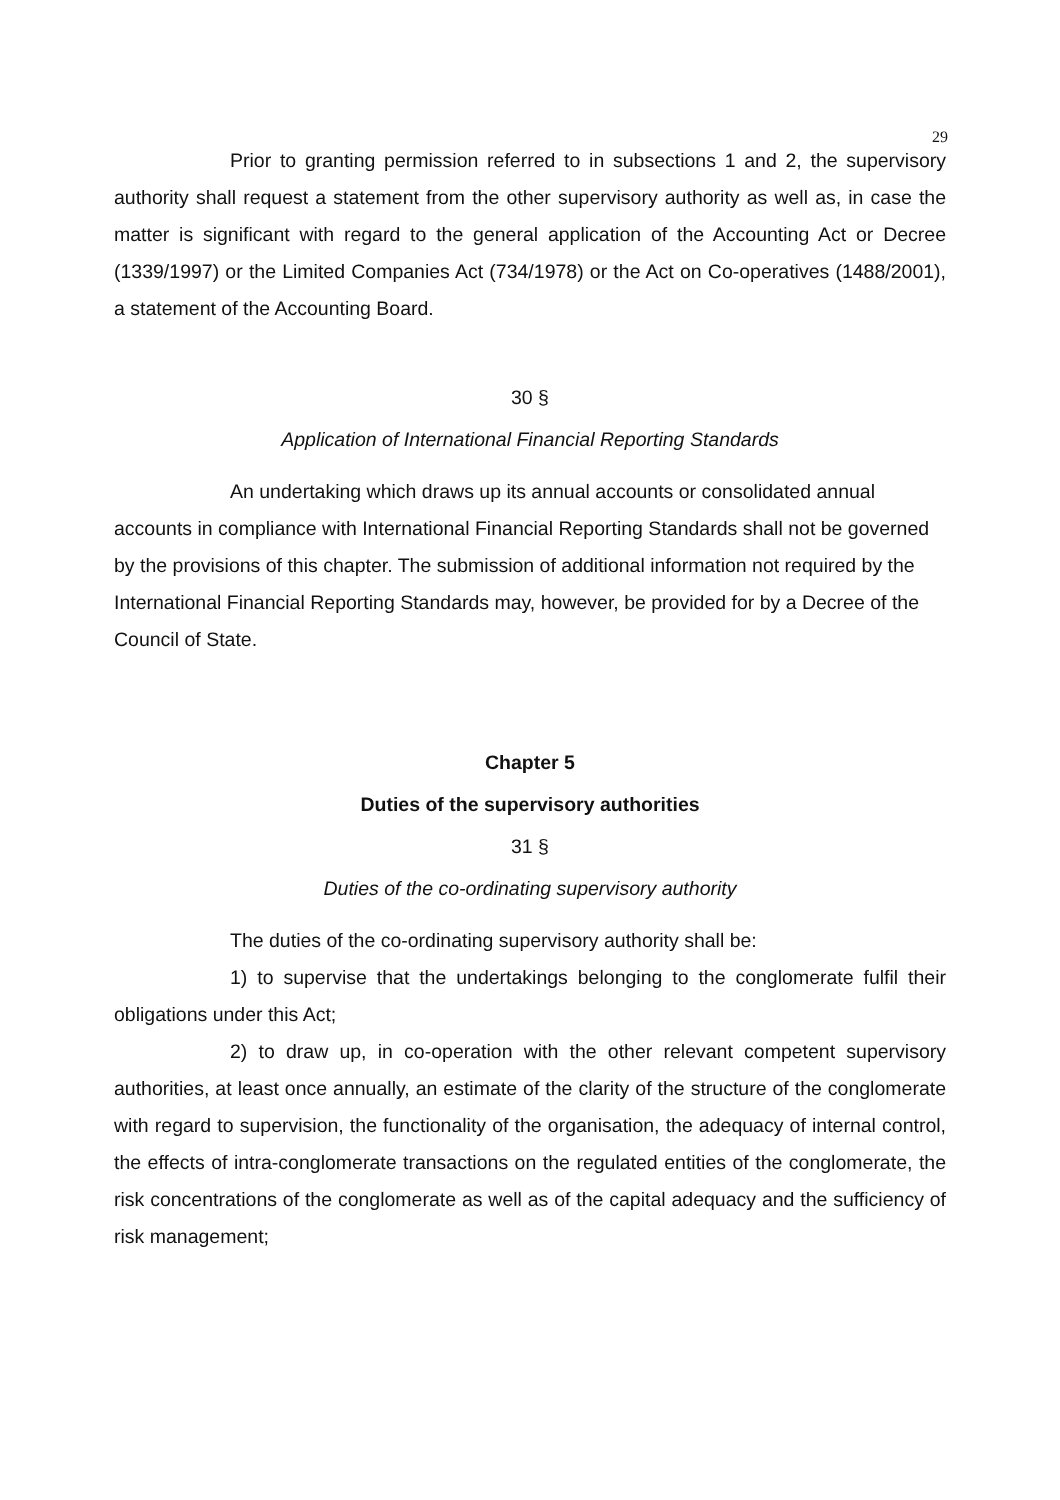29
Prior to granting permission referred to in subsections 1 and 2, the supervisory authority shall request a statement from the other supervisory authority as well as, in case the matter is significant with regard to the general application of the Accounting Act or Decree (1339/1997) or the Limited Companies Act (734/1978) or the Act on Co-operatives (1488/2001), a statement of the Accounting Board.
30 §
Application of International Financial Reporting Standards
An undertaking which draws up its annual accounts or consolidated annual accounts in compliance with International Financial Reporting Standards shall not be governed by the provisions of this chapter. The submission of additional information not required by the International Financial Reporting Standards may, however, be provided for by a Decree of the Council of State.
Chapter 5
Duties of the supervisory authorities
31 §
Duties of the co-ordinating supervisory authority
The duties of the co-ordinating supervisory authority shall be:
1) to supervise that the undertakings belonging to the conglomerate fulfil their obligations under this Act;
2) to draw up, in co-operation with the other relevant competent supervisory authorities, at least once annually, an estimate of the clarity of the structure of the conglomerate with regard to supervision, the functionality of the organisation, the adequacy of internal control, the effects of intra-conglomerate transactions on the regulated entities of the conglomerate, the risk concentrations of the conglomerate as well as of the capital adequacy and the sufficiency of risk management;